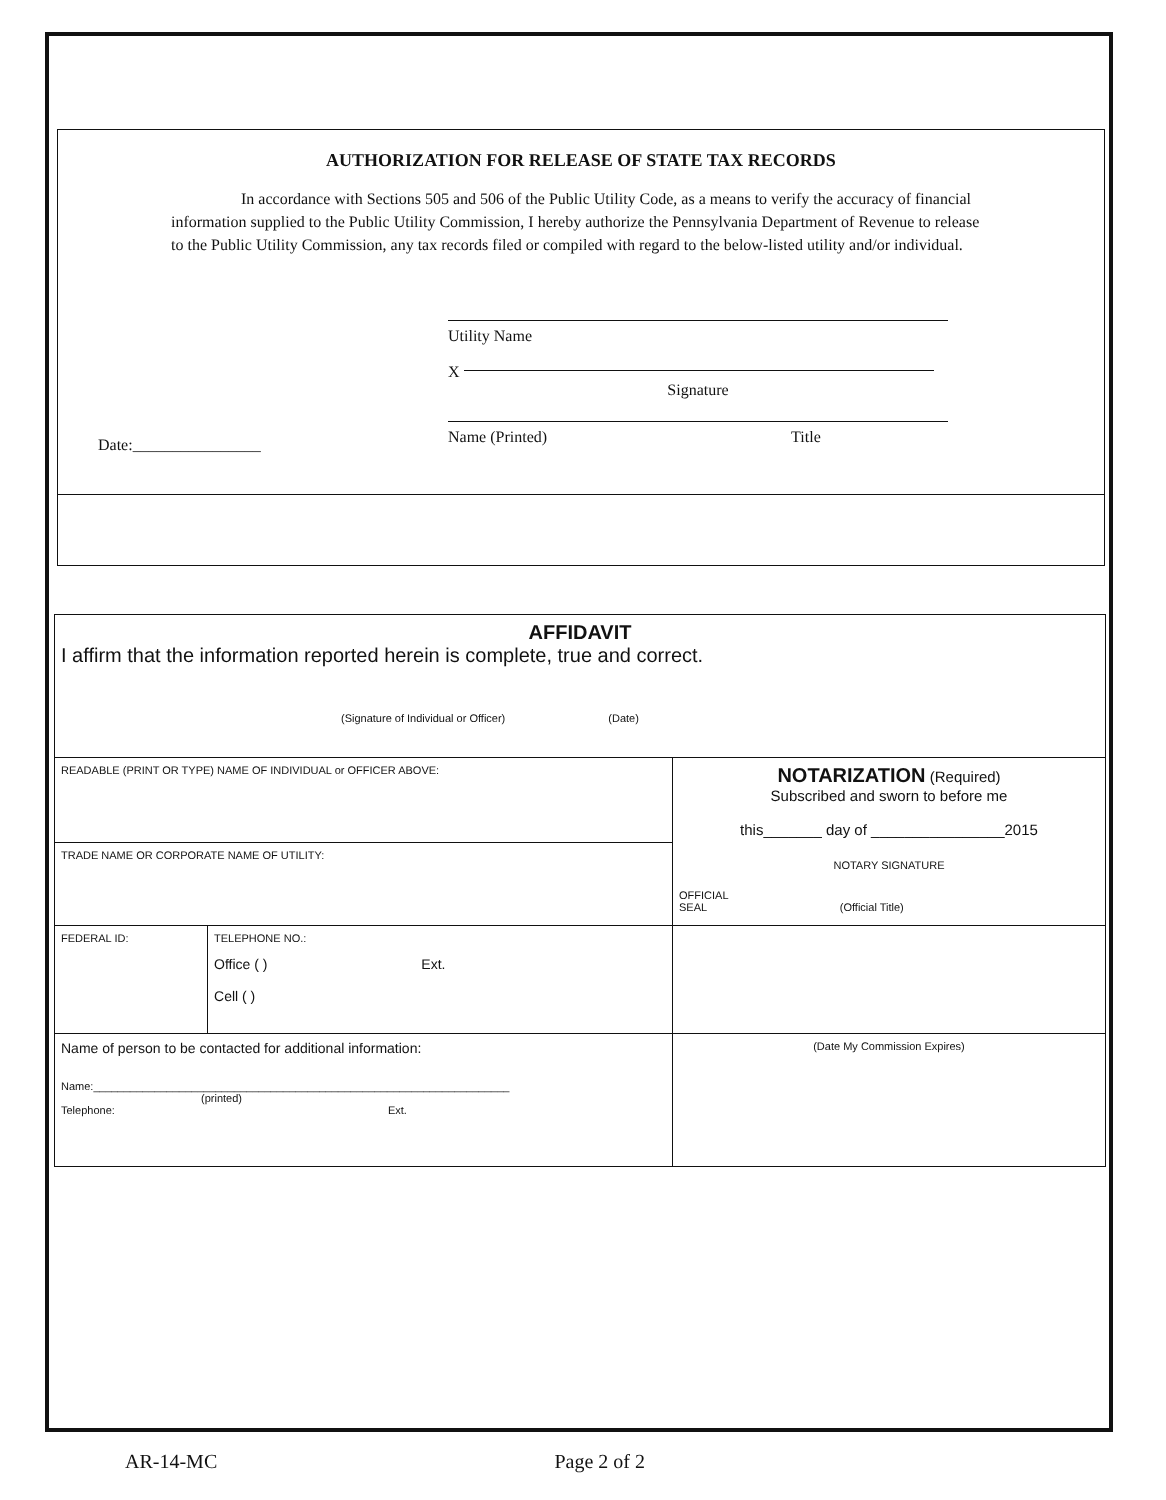AUTHORIZATION FOR RELEASE OF STATE TAX RECORDS
In accordance with Sections 505 and 506 of the Public Utility Code, as a means to verify the accuracy of financial information supplied to the Public Utility Commission, I hereby authorize the Pennsylvania Department of Revenue to release to the Public Utility Commission, any tax records filed or compiled with regard to the below-listed utility and/or individual.
Date:________________
Utility Name
X
Signature
Name (Printed) Title
| AFFIDAVIT I affirm that the information reported herein is complete, true and correct. (Signature of Individual or Officer) (Date) | | |
| READABLE (PRINT OR TYPE) NAME OF INDIVIDUAL or OFFICER ABOVE: | | NOTARIZATION (Required) Subscribed and sworn to before me this_______ day of ________________2015 NOTARY SIGNATURE OFFICIAL SEAL (Official Title) |
| TRADE NAME OR CORPORATE NAME OF UTILITY: | | |
| FEDERAL ID: | TELEPHONE NO.: Office ( ) Ext. Cell ( ) | |
| Name of person to be contacted for additional information: Name:____________________________________________________________________ (printed) Telephone: Ext. | | (Date My Commission Expires) |
AR-14-MC Page 2 of 2